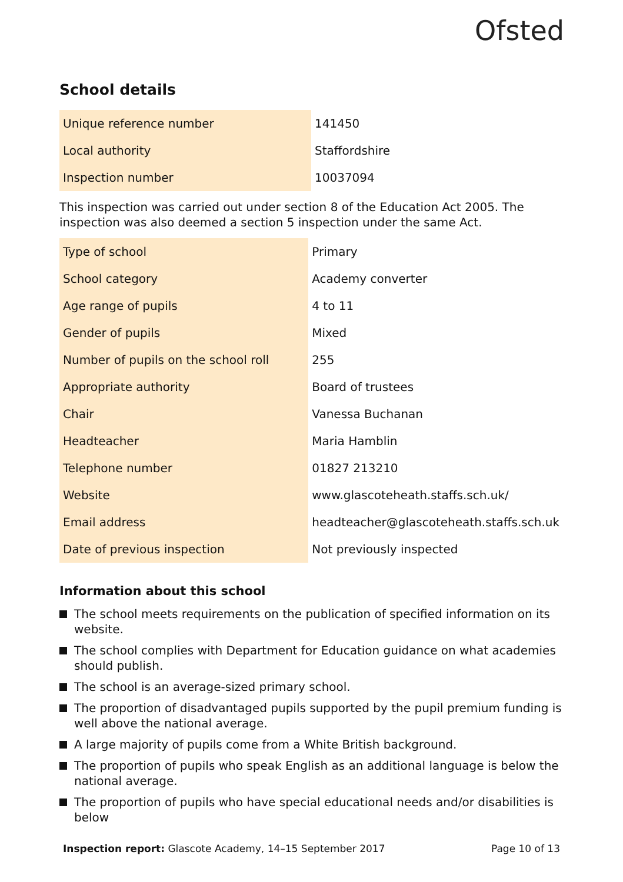Ofsted
School details
| Unique reference number | 141450 |
| Local authority | Staffordshire |
| Inspection number | 10037094 |
This inspection was carried out under section 8 of the Education Act 2005. The inspection was also deemed a section 5 inspection under the same Act.
| Type of school | Primary |
| School category | Academy converter |
| Age range of pupils | 4 to 11 |
| Gender of pupils | Mixed |
| Number of pupils on the school roll | 255 |
| Appropriate authority | Board of trustees |
| Chair | Vanessa Buchanan |
| Headteacher | Maria Hamblin |
| Telephone number | 01827 213210 |
| Website | www.glascoteheath.staffs.sch.uk/ |
| Email address | headteacher@glascoteheath.staffs.sch.uk |
| Date of previous inspection | Not previously inspected |
Information about this school
The school meets requirements on the publication of specified information on its website.
The school complies with Department for Education guidance on what academies should publish.
The school is an average-sized primary school.
The proportion of disadvantaged pupils supported by the pupil premium funding is well above the national average.
A large majority of pupils come from a White British background.
The proportion of pupils who speak English as an additional language is below the national average.
The proportion of pupils who have special educational needs and/or disabilities is below
Inspection report: Glascote Academy, 14–15 September 2017 Page 10 of 13